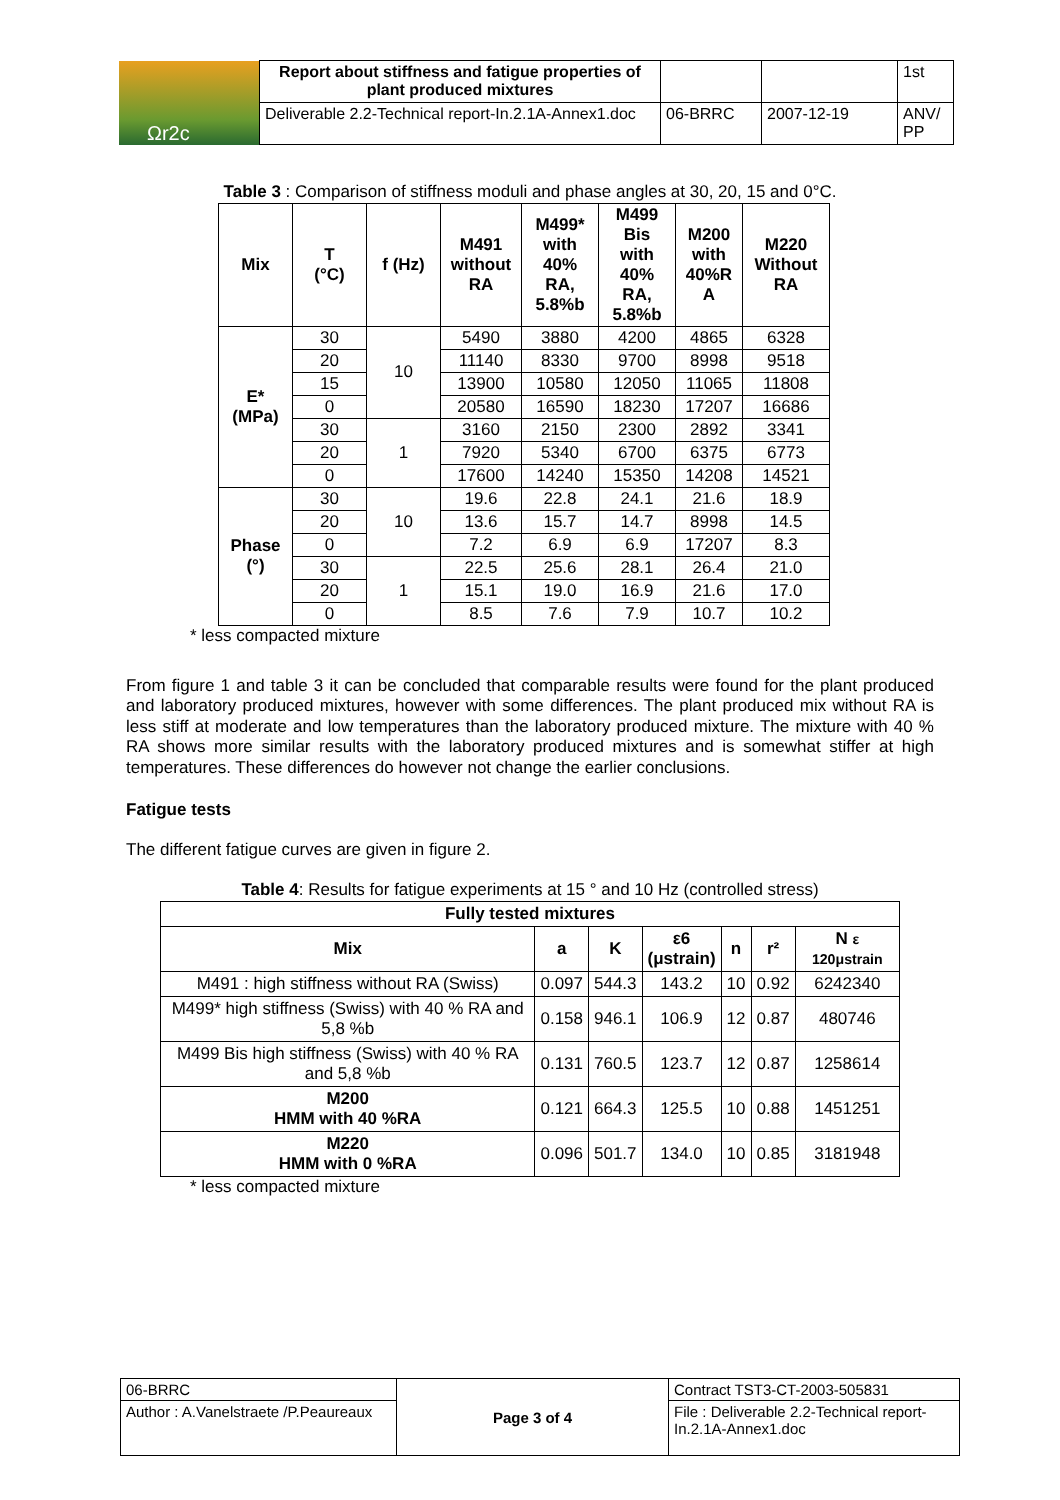| Ωr2c | Report about stiffness and fatigue properties of plant produced mixtures | | | 1st |
| | Deliverable 2.2-Technical report-In.2.1A-Annex1.doc | 06-BRRC | 2007-12-19 | ANV/ PP |
Table 3 : Comparison of stiffness moduli and phase angles at 30, 20, 15 and 0°C.
| Mix | T (°C) | f (Hz) | M491 without RA | M499* with 40% RA, 5.8%b | M499 Bis with 40% RA, 5.8%b | M200 with 40%R A | M220 Without RA |
| --- | --- | --- | --- | --- | --- | --- | --- |
| E* (MPa) | 30 | 10 | 5490 | 3880 | 4200 | 4865 | 6328 |
| | 20 | | 11140 | 8330 | 9700 | 8998 | 9518 |
| | 15 | | 13900 | 10580 | 12050 | 11065 | 11808 |
| | 0 | | 20580 | 16590 | 18230 | 17207 | 16686 |
| | 30 | 1 | 3160 | 2150 | 2300 | 2892 | 3341 |
| | 20 | | 7920 | 5340 | 6700 | 6375 | 6773 |
| | 0 | | 17600 | 14240 | 15350 | 14208 | 14521 |
| Phase (°) | 30 | 10 | 19.6 | 22.8 | 24.1 | 21.6 | 18.9 |
| | 20 | | 13.6 | 15.7 | 14.7 | 8998 | 14.5 |
| | 0 | | 7.2 | 6.9 | 6.9 | 17207 | 8.3 |
| | 30 | 1 | 22.5 | 25.6 | 28.1 | 26.4 | 21.0 |
| | 20 | | 15.1 | 19.0 | 16.9 | 21.6 | 17.0 |
| | 0 | | 8.5 | 7.6 | 7.9 | 10.7 | 10.2 |
* less compacted mixture
From figure 1 and table 3 it can be concluded that comparable results were found for the plant produced and laboratory produced mixtures, however with some differences. The plant produced mix without RA is less stiff at moderate and low temperatures than the laboratory produced mixture. The mixture with 40 % RA shows more similar results with the laboratory produced mixtures and is somewhat stiffer at high temperatures. These differences do however not change the earlier conclusions.
Fatigue tests
The different fatigue curves are given in figure 2.
Table 4: Results for fatigue experiments at 15 ° and 10 Hz (controlled stress)
| Fully tested mixtures | | | | | | |
| --- | --- | --- | --- | --- | --- | --- |
| Mix | a | K | ε6 (μstrain) | n | r² | N ε 120μstrain |
| M491 : high stiffness without RA (Swiss) | 0.097 | 544.3 | 143.2 | 10 | 0.92 | 6242340 |
| M499* high stiffness (Swiss) with 40 % RA and 5,8 %b | 0.158 | 946.1 | 106.9 | 12 | 0.87 | 480746 |
| M499 Bis high stiffness (Swiss) with 40 % RA and 5,8 %b | 0.131 | 760.5 | 123.7 | 12 | 0.87 | 1258614 |
| M200 HMM with 40 %RA | 0.121 | 664.3 | 125.5 | 10 | 0.88 | 1451251 |
| M220 HMM with 0 %RA | 0.096 | 501.7 | 134.0 | 10 | 0.85 | 3181948 |
* less compacted mixture
| 06-BRRC | Page 3 of 4 | Contract TST3-CT-2003-505831 |
| Author : A.Vanelstraete /P.Peaureaux | | File : Deliverable 2.2-Technical report-In.2.1A-Annex1.doc |